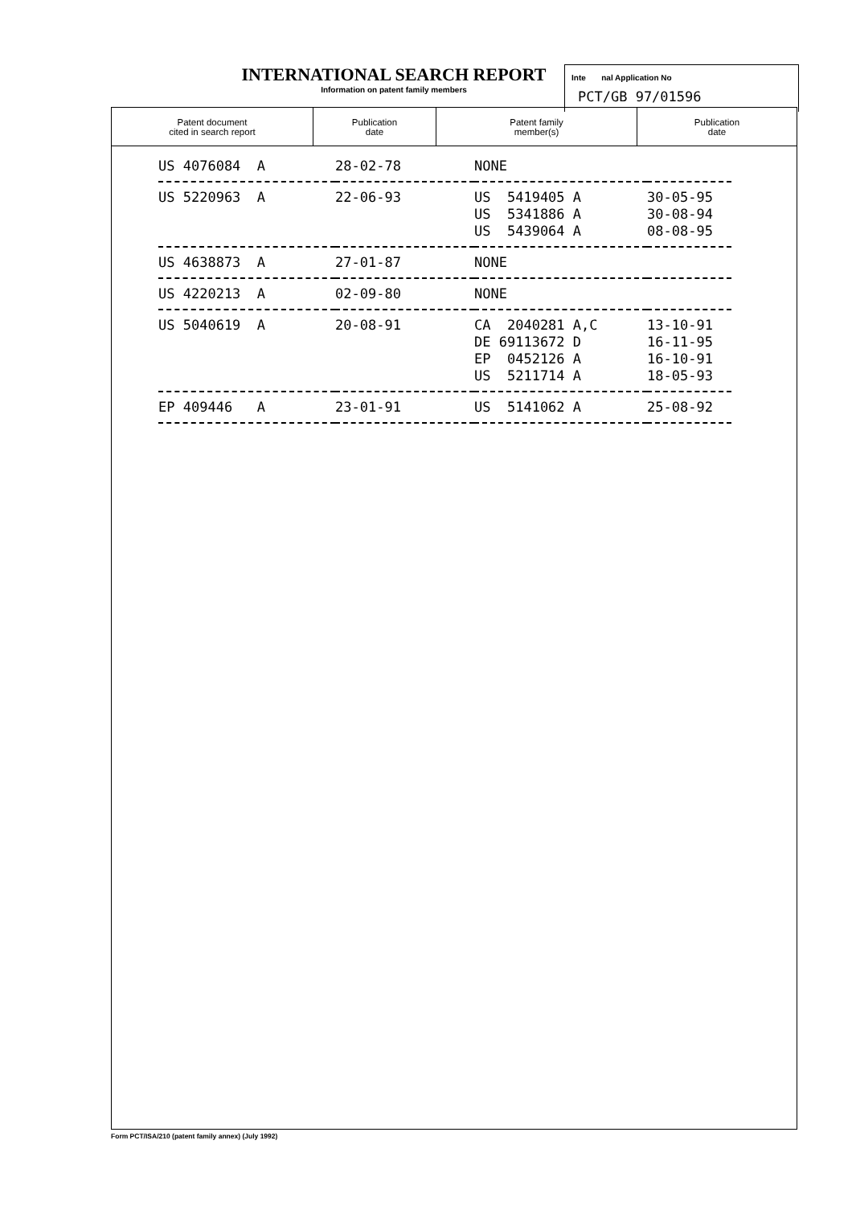INTERNATIONAL SEARCH REPORT
Information on patent family members
Inte nal Application No
PCT/GB 97/01596
| Patent document cited in search report | Publication date | Patent family member(s) | Publication date |
| --- | --- | --- | --- |
| US 4076084 A | 28-02-78 | NONE | |
| US 5220963 A | 22-06-93 | US 5419405 A US 5341886 A US 5439064 A | 30-05-95 30-08-94 08-08-95 |
| US 4638873 A | 27-01-87 | NONE | |
| US 4220213 A | 02-09-80 | NONE | |
| US 5040619 A | 20-08-91 | CA 2040281 A,C DE 69113672 D EP 0452126 A US 5211714 A | 13-10-91 16-11-95 16-10-91 18-05-93 |
| EP 409446 A | 23-01-91 | US 5141062 A | 25-08-92 |
Form PCT/ISA/210 (patent family annex) (July 1992)